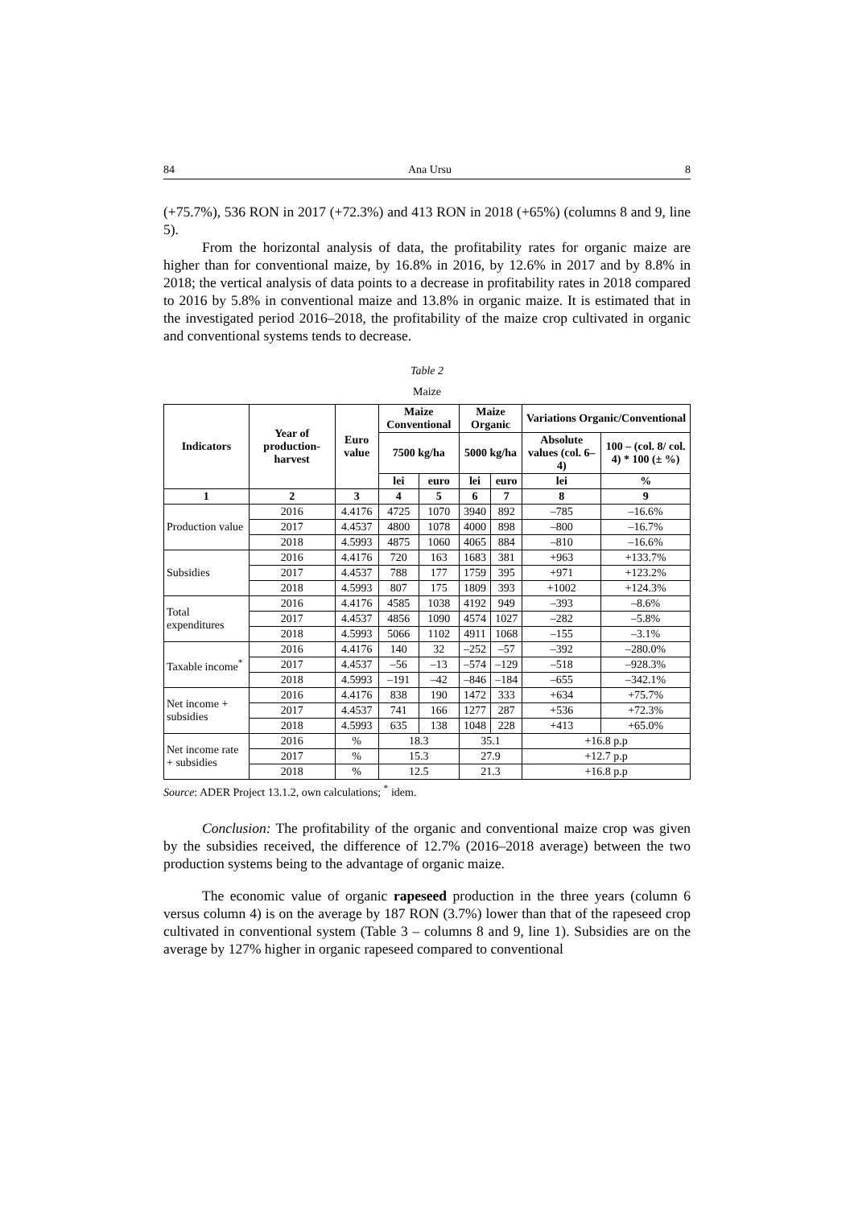84 Ana Ursu 8
(+75.7%), 536 RON in 2017 (+72.3%) and 413 RON in 2018 (+65%) (columns 8 and 9, line 5).
From the horizontal analysis of data, the profitability rates for organic maize are higher than for conventional maize, by 16.8% in 2016, by 12.6% in 2017 and by 8.8% in 2018; the vertical analysis of data points to a decrease in profitability rates in 2018 compared to 2016 by 5.8% in conventional maize and 13.8% in organic maize. It is estimated that in the investigated period 2016–2018, the profitability of the maize crop cultivated in organic and conventional systems tends to decrease.
Table 2
Maize
| Indicators | Year of production-harvest | Euro value | Maize Conventional | | Maize Organic | | Variations Organic/Conventional | |
| --- | --- | --- | --- | --- | --- | --- | --- | --- |
| | | | 7500 kg/ha | | 5000 kg/ha | | Absolute values (col. 6–4) | 100 – (col. 8/ col. 4) * 100 (± %) |
| | | | lei | euro | lei | euro | lei | % |
| 1 | 2 | 3 | 4 | 5 | 6 | 7 | 8 | 9 |
| Production value | 2016 | 4.4176 | 4725 | 1070 | 3940 | 892 | –785 | –16.6% |
| | 2017 | 4.4537 | 4800 | 1078 | 4000 | 898 | –800 | –16.7% |
| | 2018 | 4.5993 | 4875 | 1060 | 4065 | 884 | –810 | –16.6% |
| Subsidies | 2016 | 4.4176 | 720 | 163 | 1683 | 381 | +963 | +133.7% |
| | 2017 | 4.4537 | 788 | 177 | 1759 | 395 | +971 | +123.2% |
| | 2018 | 4.5993 | 807 | 175 | 1809 | 393 | +1002 | +124.3% |
| Total expenditures | 2016 | 4.4176 | 4585 | 1038 | 4192 | 949 | –393 | –8.6% |
| | 2017 | 4.4537 | 4856 | 1090 | 4574 | 1027 | –282 | –5.8% |
| | 2018 | 4.5993 | 5066 | 1102 | 4911 | 1068 | –155 | –3.1% |
| Taxable income<sup>*</sup> | 2016 | 4.4176 | 140 | 32 | –252 | –57 | –392 | –280.0% |
| | 2017 | 4.4537 | –56 | –13 | –574 | –129 | –518 | –928.3% |
| | 2018 | 4.5993 | –191 | –42 | –846 | –184 | –655 | –342.1% |
| Net income + subsidies | 2016 | 4.4176 | 838 | 190 | 1472 | 333 | +634 | +75.7% |
| | 2017 | 4.4537 | 741 | 166 | 1277 | 287 | +536 | +72.3% |
| | 2018 | 4.5993 | 635 | 138 | 1048 | 228 | +413 | +65.0% |
| Net income rate + subsidies | 2016 | % | 18.3 | | 35.1 | | +16.8 p.p | |
| | 2017 | % | 15.3 | | 27.9 | | +12.7 p.p | |
| | 2018 | % | 12.5 | | 21.3 | | +16.8 p.p | |
Source: ADER Project 13.1.2, own calculations; <sup>*</sup> idem.
Conclusion: The profitability of the organic and conventional maize crop was given by the subsidies received, the difference of 12.7% (2016–2018 average) between the two production systems being to the advantage of organic maize.
The economic value of organic rapeseed production in the three years (column 6 versus column 4) is on the average by 187 RON (3.7%) lower than that of the rapeseed crop cultivated in conventional system (Table 3 – columns 8 and 9, line 1). Subsidies are on the average by 127% higher in organic rapeseed compared to conventional